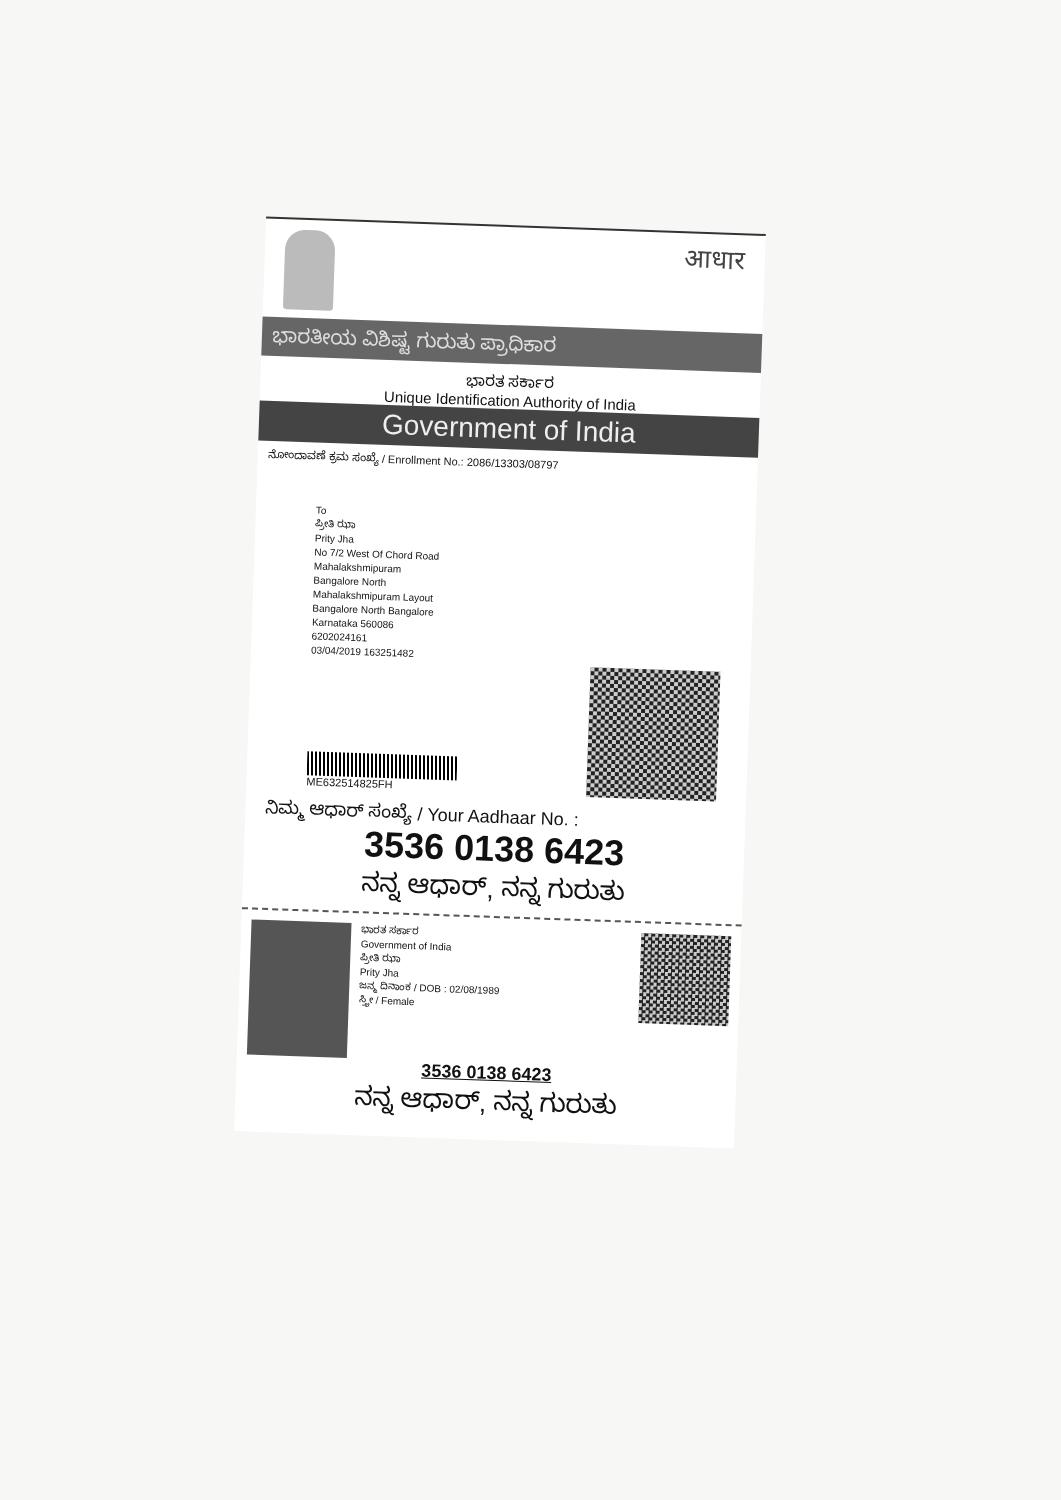आधार
ಭಾರತೀಯ ವಿಶಿಷ್ಟ ಗುರುತು ಪ್ರಾಧಿಕಾರ
ಭಾರತ ಸರ್ಕಾರ
Unique Identification Authority of India
Government of India
ನೋಂದಾವಣೆ ಕ್ರಮ ಸಂಖ್ಯೆ / Enrollment No.: 2086/13303/08797
To
ಪ್ರೀತಿ ಝಾ
Prity Jha
No 7/2 West Of Chord Road
Mahalakshmipuram
Bangalore North
Mahalakshmipuram Layout
Bangalore North Bangalore
Karnataka 560086
6202024161
03/04/2019 163251482
ME632514825FH
ನಿಮ್ಮ ಆಧಾರ್ ಸಂಖ್ಯೆ / Your Aadhaar No. :
3536 0138 6423
ನನ್ನ ಆಧಾರ್, ನನ್ನ ಗುರುತು
ಭಾರತ ಸರ್ಕಾರ
Government of India
ಪ್ರೀತಿ ಝಾ
Prity Jha
ಜನ್ಮ ದಿನಾಂಕ / DOB : 02/08/1989
ಸ್ತ್ರೀ / Female
3536 0138 6423
ನನ್ನ ಆಧಾರ್, ನನ್ನ ಗುರುತು